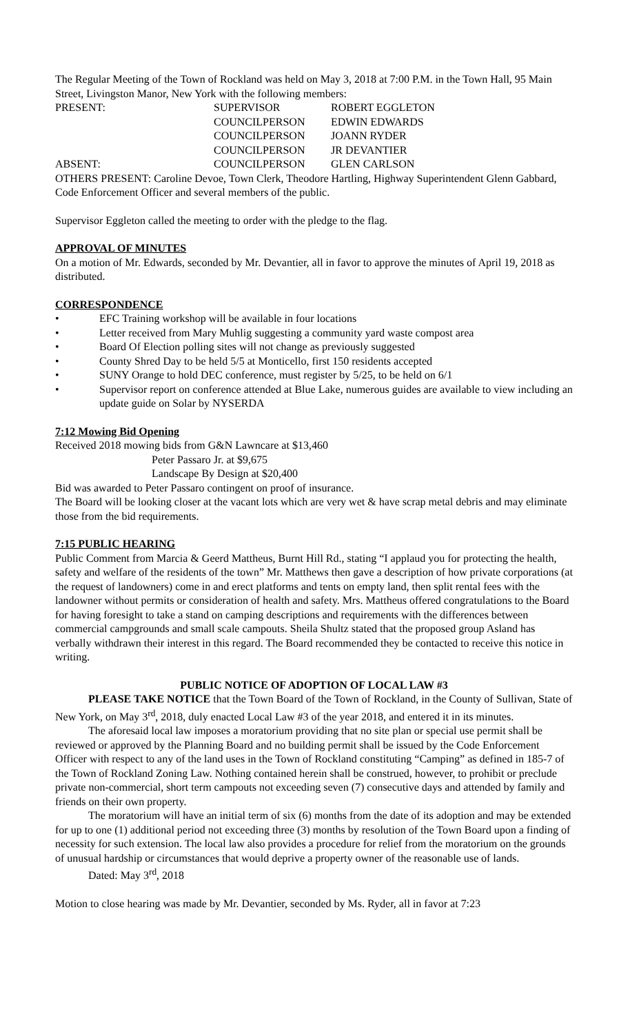The Regular Meeting of the Town of Rockland was held on May 3, 2018 at 7:00 P.M. in the Town Hall, 95 Main Street, Livingston Manor, New York with the following members:
PRESENT: SUPERVISOR ROBERT EGGLETON
COUNCILPERSON EDWIN EDWARDS
COUNCILPERSON JOANN RYDER
COUNCILPERSON JR DEVANTIER
ABSENT: COUNCILPERSON GLEN CARLSON
OTHERS PRESENT: Caroline Devoe, Town Clerk, Theodore Hartling, Highway Superintendent Glenn Gabbard, Code Enforcement Officer and several members of the public.
Supervisor Eggleton called the meeting to order with the pledge to the flag.
APPROVAL OF MINUTES
On a motion of Mr. Edwards, seconded by Mr. Devantier, all in favor to approve the minutes of April 19, 2018 as distributed.
CORRESPONDENCE
• EFC Training workshop will be available in four locations
• Letter received from Mary Muhlig suggesting a community yard waste compost area
• Board Of Election polling sites will not change as previously suggested
• County Shred Day to be held 5/5 at Monticello, first 150 residents accepted
• SUNY Orange to hold DEC conference, must register by 5/25, to be held on 6/1
• Supervisor report on conference attended at Blue Lake, numerous guides are available to view including an update guide on Solar by NYSERDA
7:12 Mowing Bid Opening
Received 2018 mowing bids from G&N Lawncare at $13,460
Peter Passaro Jr. at $9,675
Landscape By Design at $20,400
Bid was awarded to Peter Passaro contingent on proof of insurance.
The Board will be looking closer at the vacant lots which are very wet & have scrap metal debris and may eliminate those from the bid requirements.
7:15 PUBLIC HEARING
Public Comment from Marcia & Geerd Mattheus, Burnt Hill Rd., stating “I applaud you for protecting the health, safety and welfare of the residents of the town” Mr. Matthews then gave a description of how private corporations (at the request of landowners) come in and erect platforms and tents on empty land, then split rental fees with the landowner without permits or consideration of health and safety. Mrs. Mattheus offered congratulations to the Board for having foresight to take a stand on camping descriptions and requirements with the differences between commercial campgrounds and small scale campouts. Sheila Shultz stated that the proposed group Asland has verbally withdrawn their interest in this regard. The Board recommended they be contacted to receive this notice in writing.
PUBLIC NOTICE OF ADOPTION OF LOCAL LAW #3
PLEASE TAKE NOTICE that the Town Board of the Town of Rockland, in the County of Sullivan, State of New York, on May 3<sup>rd</sup>, 2018, duly enacted Local Law #3 of the year 2018, and entered it in its minutes.
The aforesaid local law imposes a moratorium providing that no site plan or special use permit shall be reviewed or approved by the Planning Board and no building permit shall be issued by the Code Enforcement Officer with respect to any of the land uses in the Town of Rockland constituting “Camping” as defined in 185-7 of the Town of Rockland Zoning Law. Nothing contained herein shall be construed, however, to prohibit or preclude private non-commercial, short term campouts not exceeding seven (7) consecutive days and attended by family and friends on their own property.
The moratorium will have an initial term of six (6) months from the date of its adoption and may be extended for up to one (1) additional period not exceeding three (3) months by resolution of the Town Board upon a finding of necessity for such extension. The local law also provides a procedure for relief from the moratorium on the grounds of unusual hardship or circumstances that would deprive a property owner of the reasonable use of lands.
Dated: May 3<sup>rd</sup>, 2018
Motion to close hearing was made by Mr. Devantier, seconded by Ms. Ryder, all in favor at 7:23